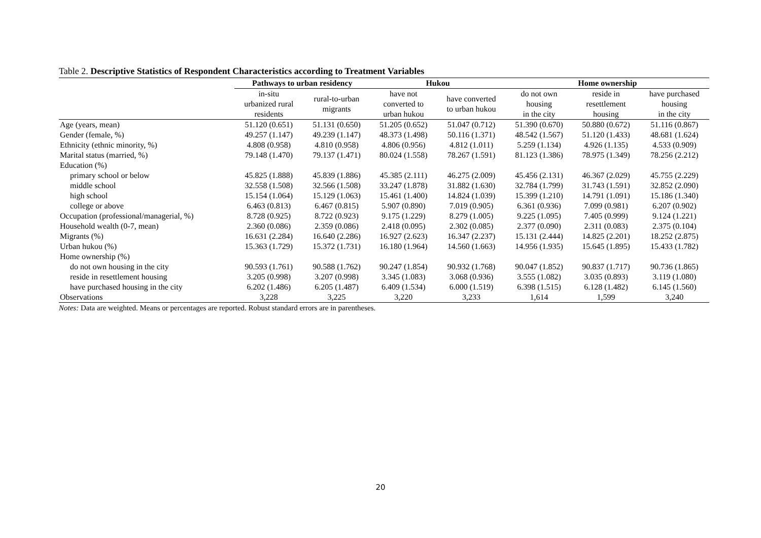Table 2. Descriptive Statistics of Respondent Characteristics according to Treatment Variables
| | Pathways to urban residency | | Hukou | | Home ownership | | |
| --- | --- | --- | --- | --- | --- | --- | --- |
| | in-situ urbanized rural residents | rural-to-urban migrants | have not converted to urban hukou | have converted to urban hukou | do not own housing in the city | reside in resettlement housing | have purchased housing in the city |
| Age (years, mean) | 51.120 (0.651) | 51.131 (0.650) | 51.205 (0.652) | 51.047 (0.712) | 51.390 (0.670) | 50.880 (0.672) | 51.116 (0.867) |
| Gender (female, %) | 49.257 (1.147) | 49.239 (1.147) | 48.373 (1.498) | 50.116 (1.371) | 48.542 (1.567) | 51.120 (1.433) | 48.681 (1.624) |
| Ethnicity (ethnic minority, %) | 4.808 (0.958) | 4.810 (0.958) | 4.806 (0.956) | 4.812 (1.011) | 5.259 (1.134) | 4.926 (1.135) | 4.533 (0.909) |
| Marital status (married, %) | 79.148 (1.470) | 79.137 (1.471) | 80.024 (1.558) | 78.267 (1.591) | 81.123 (1.386) | 78.975 (1.349) | 78.256 (2.212) |
| Education (%) | | | | | | | |
| primary school or below | 45.825 (1.888) | 45.839 (1.886) | 45.385 (2.111) | 46.275 (2.009) | 45.456 (2.131) | 46.367 (2.029) | 45.755 (2.229) |
| middle school | 32.558 (1.508) | 32.566 (1.508) | 33.247 (1.878) | 31.882 (1.630) | 32.784 (1.799) | 31.743 (1.591) | 32.852 (2.090) |
| high school | 15.154 (1.064) | 15.129 (1.063) | 15.461 (1.400) | 14.824 (1.039) | 15.399 (1.210) | 14.791 (1.091) | 15.186 (1.340) |
| college or above | 6.463 (0.813) | 6.467 (0.815) | 5.907 (0.890) | 7.019 (0.905) | 6.361 (0.936) | 7.099 (0.981) | 6.207 (0.902) |
| Occupation (professional/managerial, %) | 8.728 (0.925) | 8.722 (0.923) | 9.175 (1.229) | 8.279 (1.005) | 9.225 (1.095) | 7.405 (0.999) | 9.124 (1.221) |
| Household wealth (0-7, mean) | 2.360 (0.086) | 2.359 (0.086) | 2.418 (0.095) | 2.302 (0.085) | 2.377 (0.090) | 2.311 (0.083) | 2.375 (0.104) |
| Migrants (%) | 16.631 (2.284) | 16.640 (2.286) | 16.927 (2.623) | 16.347 (2.237) | 15.131 (2.444) | 14.825 (2.201) | 18.252 (2.875) |
| Urban hukou (%) | 15.363 (1.729) | 15.372 (1.731) | 16.180 (1.964) | 14.560 (1.663) | 14.956 (1.935) | 15.645 (1.895) | 15.433 (1.782) |
| Home ownership (%) | | | | | | | |
| do not own housing in the city | 90.593 (1.761) | 90.588 (1.762) | 90.247 (1.854) | 90.932 (1.768) | 90.047 (1.852) | 90.837 (1.717) | 90.736 (1.865) |
| reside in resettlement housing | 3.205 (0.998) | 3.207 (0.998) | 3.345 (1.083) | 3.068 (0.936) | 3.555 (1.082) | 3.035 (0.893) | 3.119 (1.080) |
| have purchased housing in the city | 6.202 (1.486) | 6.205 (1.487) | 6.409 (1.534) | 6.000 (1.519) | 6.398 (1.515) | 6.128 (1.482) | 6.145 (1.560) |
| Observations | 3,228 | 3,225 | 3,220 | 3,233 | 1,614 | 1,599 | 3,240 |
Notes: Data are weighted. Means or percentages are reported. Robust standard errors are in parentheses.
20